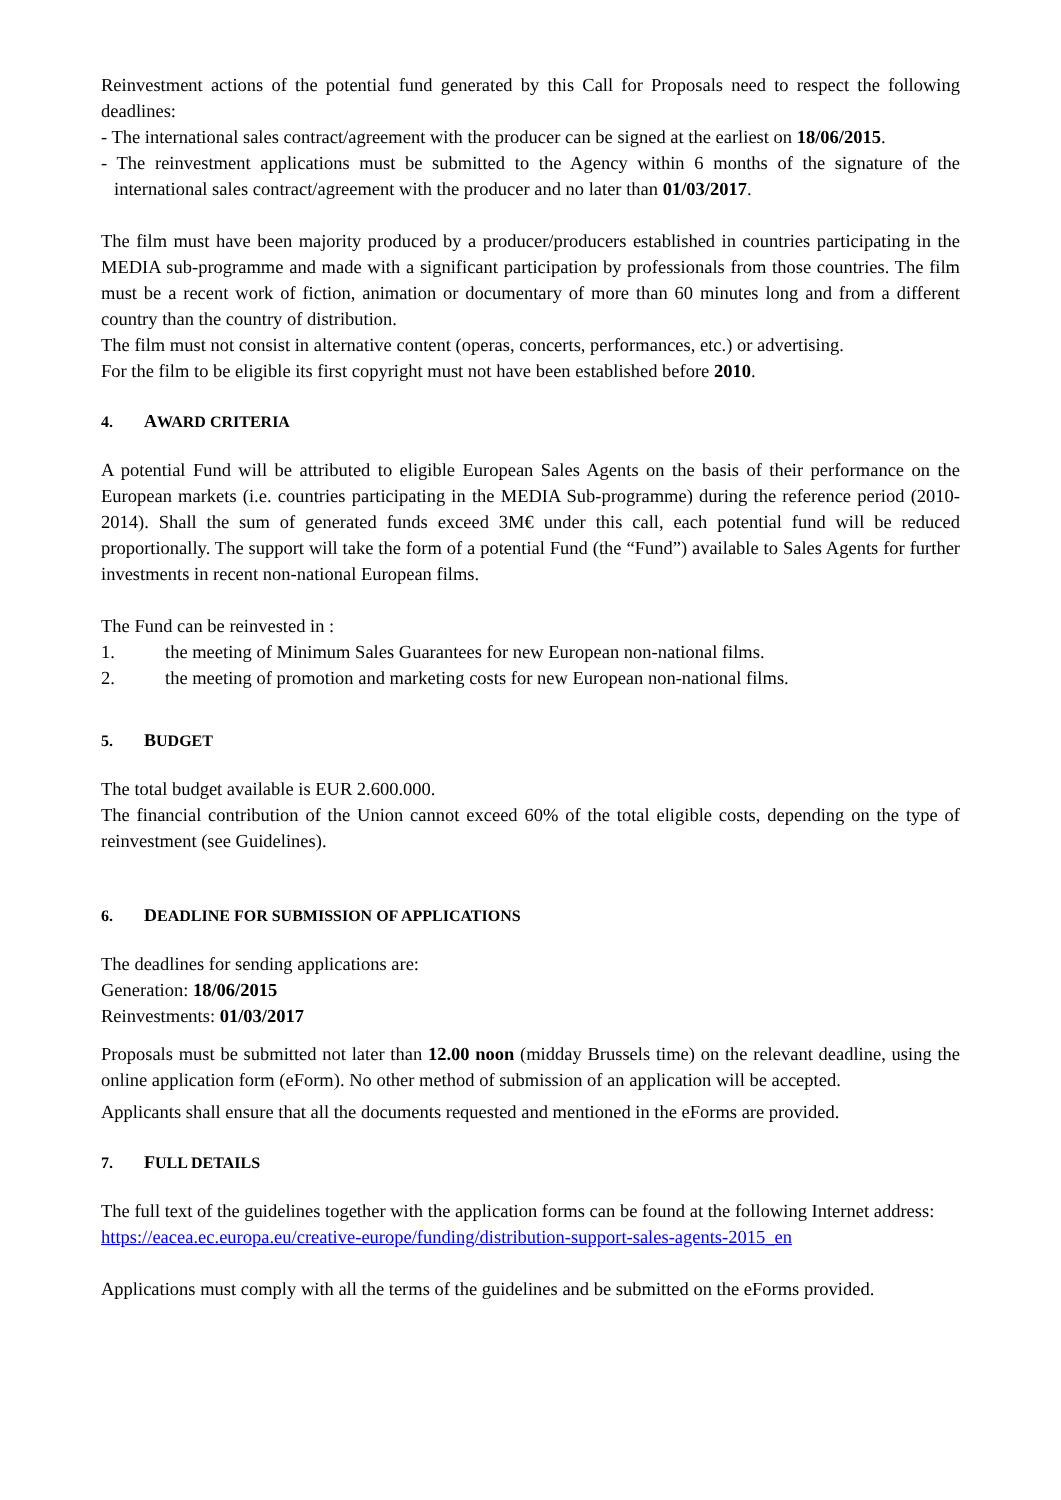Reinvestment actions of the potential fund generated by this Call for Proposals need to respect the following deadlines:
- The international sales contract/agreement with the producer can be signed at the earliest on 18/06/2015.
- The reinvestment applications must be submitted to the Agency within 6 months of the signature of the international sales contract/agreement with the producer and no later than 01/03/2017.
The film must have been majority produced by a producer/producers established in countries participating in the MEDIA sub-programme and made with a significant participation by professionals from those countries. The film must be a recent work of fiction, animation or documentary of more than 60 minutes long and from a different country than the country of distribution.
The film must not consist in alternative content (operas, concerts, performances, etc.) or advertising.
For the film to be eligible its first copyright must not have been established before 2010.
4. AWARD CRITERIA
A potential Fund will be attributed to eligible European Sales Agents on the basis of their performance on the European markets (i.e. countries participating in the MEDIA Sub-programme) during the reference period (2010-2014). Shall the sum of generated funds exceed 3M€ under this call, each potential fund will be reduced proportionally. The support will take the form of a potential Fund (the “Fund”) available to Sales Agents for further investments in recent non-national European films.
The Fund can be reinvested in :
1. the meeting of Minimum Sales Guarantees for new European non-national films.
2. the meeting of promotion and marketing costs for new European non-national films.
5. BUDGET
The total budget available is EUR 2.600.000.
The financial contribution of the Union cannot exceed 60% of the total eligible costs, depending on the type of reinvestment (see Guidelines).
6. DEADLINE FOR SUBMISSION OF APPLICATIONS
The deadlines for sending applications are:
Generation: 18/06/2015
Reinvestments: 01/03/2017
Proposals must be submitted not later than 12.00 noon (midday Brussels time) on the relevant deadline, using the online application form (eForm). No other method of submission of an application will be accepted.
Applicants shall ensure that all the documents requested and mentioned in the eForms are provided.
7. FULL DETAILS
The full text of the guidelines together with the application forms can be found at the following Internet address:
https://eacea.ec.europa.eu/creative-europe/funding/distribution-support-sales-agents-2015_en
Applications must comply with all the terms of the guidelines and be submitted on the eForms provided.